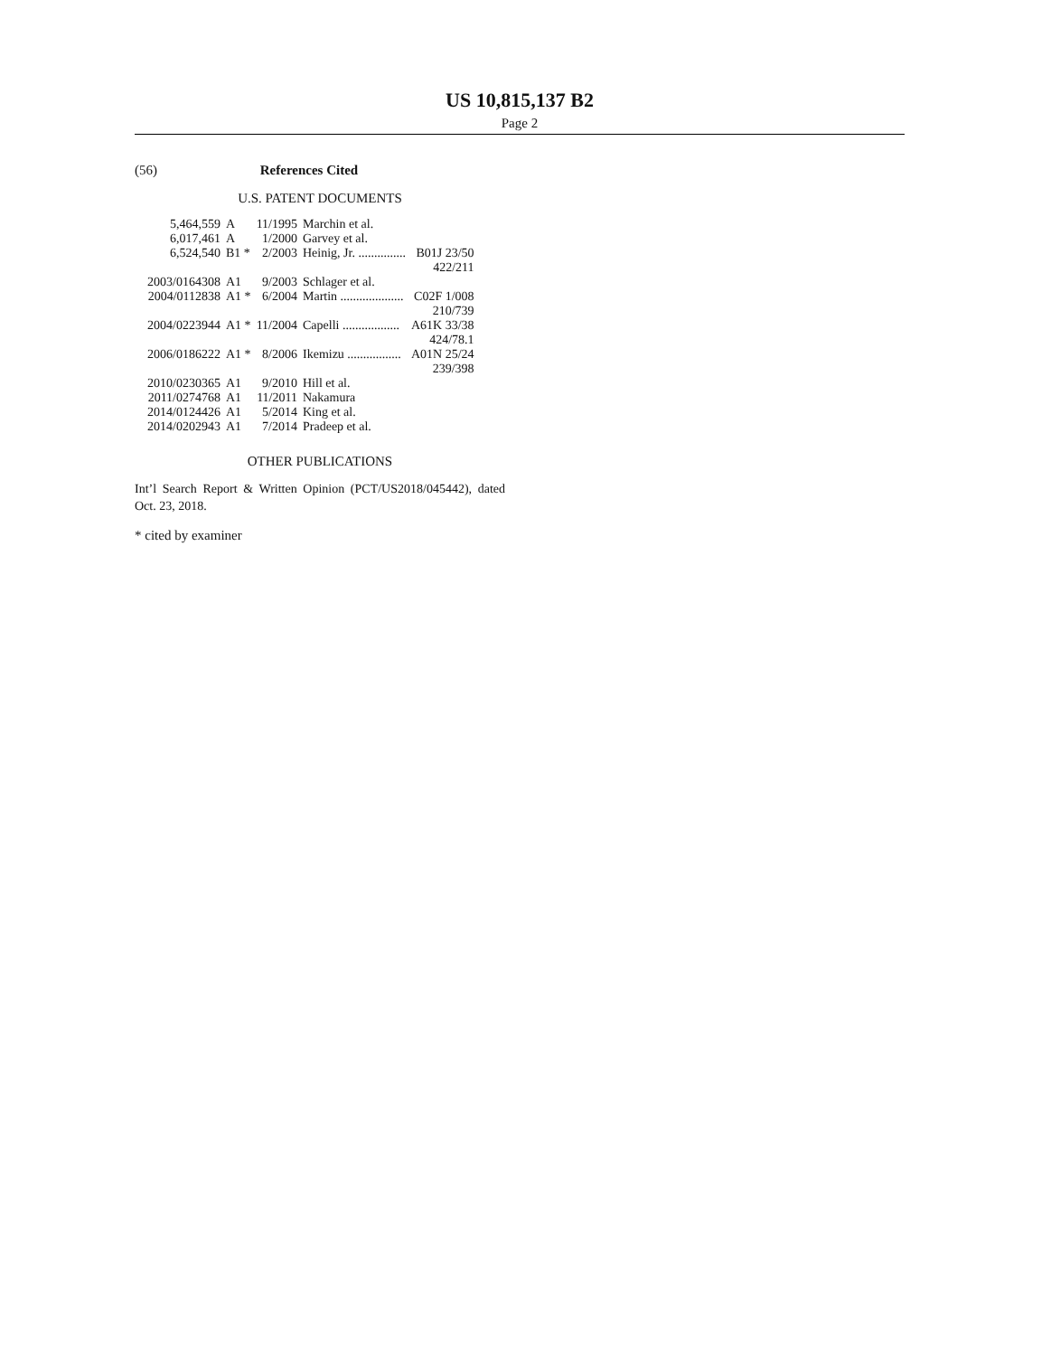US 10,815,137 B2
Page 2
(56) References Cited
U.S. PATENT DOCUMENTS
| 5,464,559 | A | 11/1995 | Marchin et al. | |
| 6,017,461 | A | 1/2000 | Garvey et al. | |
| 6,524,540 | B1 * | 2/2003 | Heinig, Jr. ............... | B01J 23/50 422/211 |
| 2003/0164308 | A1 | 9/2003 | Schlager et al. | |
| 2004/0112838 | A1 * | 6/2004 | Martin .................... | C02F 1/008 210/739 |
| 2004/0223944 | A1 * | 11/2004 | Capelli .................. | A61K 33/38 424/78.1 |
| 2006/0186222 | A1 * | 8/2006 | Ikemizu ................. | A01N 25/24 239/398 |
| 2010/0230365 | A1 | 9/2010 | Hill et al. | |
| 2011/0274768 | A1 | 11/2011 | Nakamura | |
| 2014/0124426 | A1 | 5/2014 | King et al. | |
| 2014/0202943 | A1 | 7/2014 | Pradeep et al. | |
OTHER PUBLICATIONS
Int’l Search Report & Written Opinion (PCT/US2018/045442), dated Oct. 23, 2018.
* cited by examiner